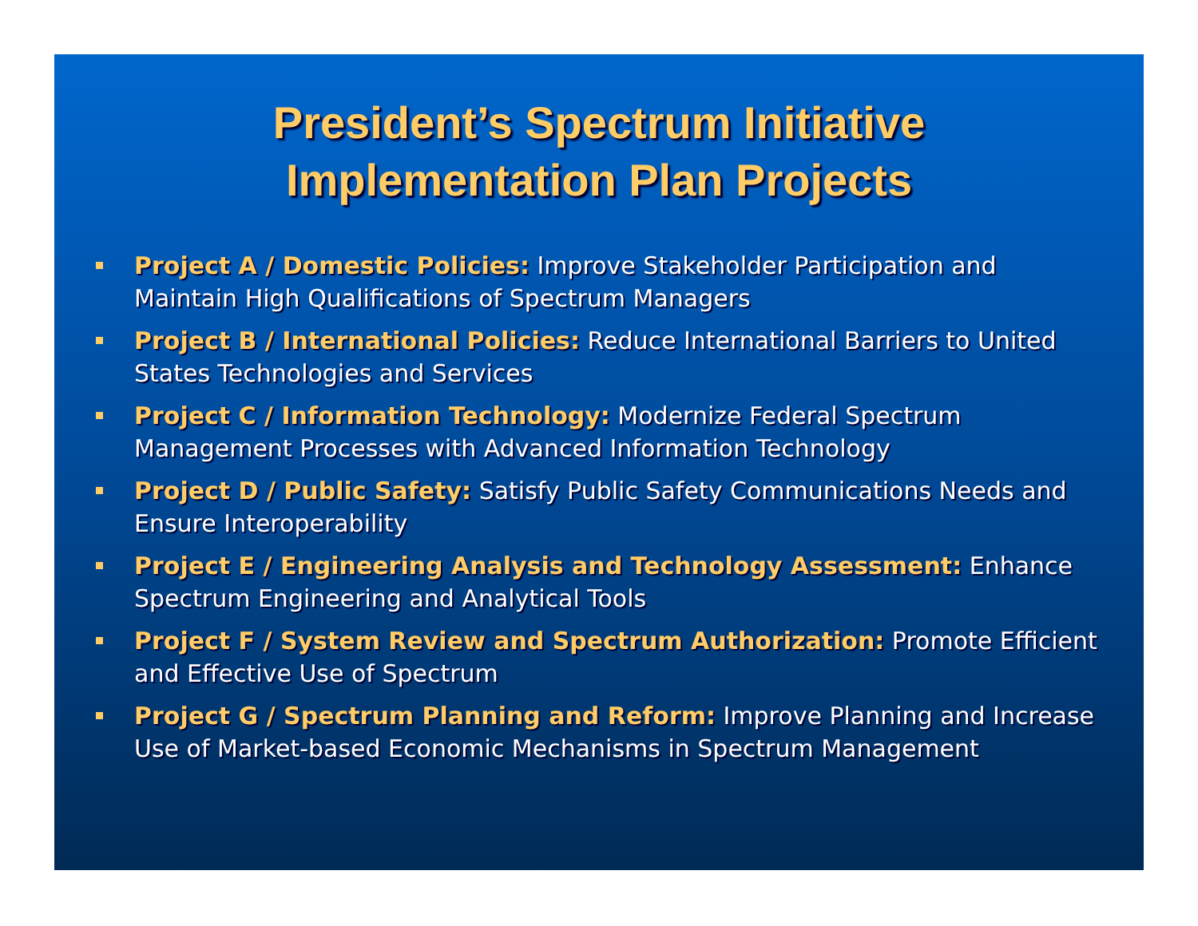President’s Spectrum Initiative
Implementation Plan Projects
Project A / Domestic Policies: Improve Stakeholder Participation and Maintain High Qualifications of Spectrum Managers
Project B / International Policies: Reduce International Barriers to United States Technologies and Services
Project C / Information Technology: Modernize Federal Spectrum Management Processes with Advanced Information Technology
Project D / Public Safety: Satisfy Public Safety Communications Needs and Ensure Interoperability
Project E / Engineering Analysis and Technology Assessment: Enhance Spectrum Engineering and Analytical Tools
Project F / System Review and Spectrum Authorization: Promote Efficient and Effective Use of Spectrum
Project G / Spectrum Planning and Reform: Improve Planning and Increase Use of Market-based Economic Mechanisms in Spectrum Management